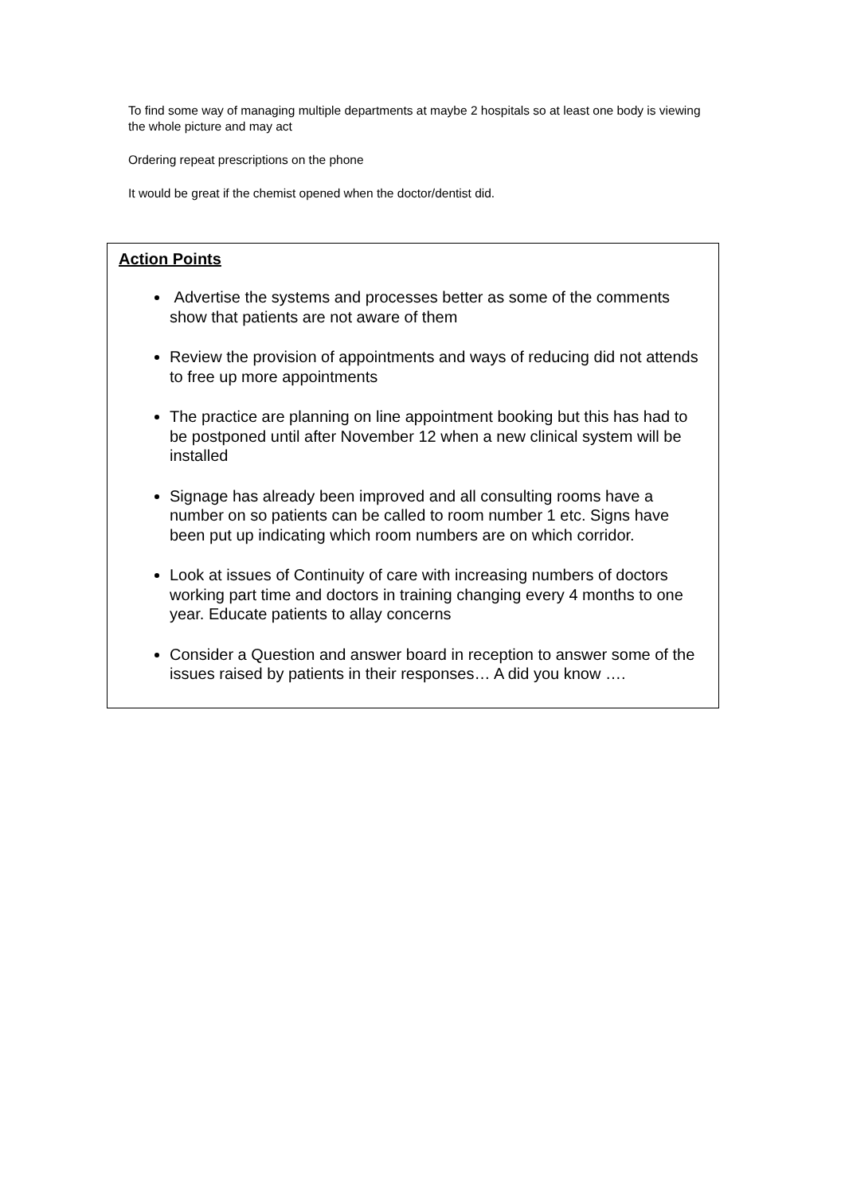To find some way of managing multiple departments at maybe 2 hospitals so at least one body is viewing the whole picture and may act
Ordering repeat prescriptions on the phone
It would be great if the chemist opened when the doctor/dentist did.
Action Points
Advertise the systems and processes better as some of the comments show that patients are not aware of them
Review the provision of appointments and ways of reducing did not attends to free up more appointments
The practice are planning on line appointment booking but this has had to be postponed until after November 12 when a new clinical system will be installed
Signage has already been improved and all consulting rooms have a number on so patients can be called to room number 1 etc. Signs have been put up indicating which room numbers are on which corridor.
Look at issues of Continuity of care with increasing numbers of doctors working part time and doctors in training changing every 4 months to one year. Educate patients to allay concerns
Consider a Question and answer board in reception to answer some of the issues raised by patients in their responses… A did you know ….